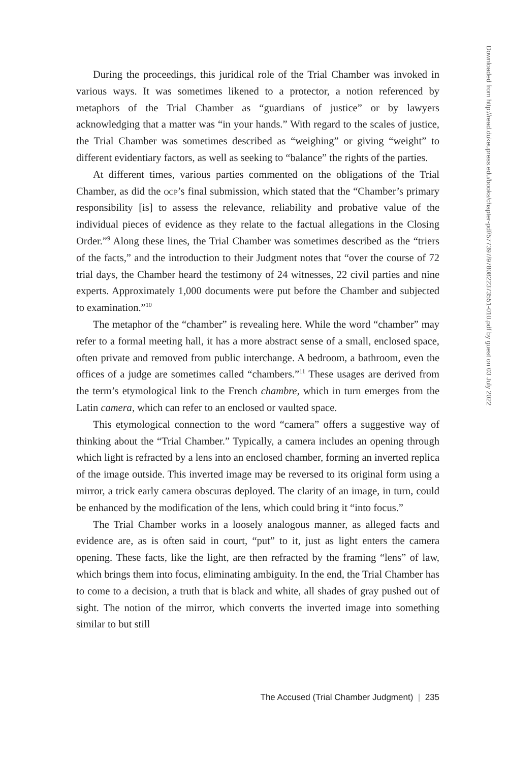During the proceedings, this juridical role of the Trial Chamber was invoked in various ways. It was sometimes likened to a protector, a notion referenced by metaphors of the Trial Chamber as “guardians of justice” or by lawyers acknowledging that a matter was “in your hands.” With regard to the scales of justice, the Trial Chamber was sometimes described as “weighing” or giving “weight” to different evidentiary factors, as well as seeking to “balance” the rights of the parties.
At different times, various parties commented on the obligations of the Trial Chamber, as did the ocp’s final submission, which stated that the “Chamber’s primary responsibility [is] to assess the relevance, reliability and probative value of the individual pieces of evidence as they relate to the factual allegations in the Closing Order.”<sup>9</sup> Along these lines, the Trial Chamber was sometimes described as the “triers of the facts,” and the introduction to their Judgment notes that “over the course of 72 trial days, the Chamber heard the testimony of 24 witnesses, 22 civil parties and nine experts. Approximately 1,000 documents were put before the Chamber and subjected to examination.”<sup>10</sup>
The metaphor of the “chamber” is revealing here. While the word “chamber” may refer to a formal meeting hall, it has a more abstract sense of a small, enclosed space, often private and removed from public interchange. A bedroom, a bathroom, even the offices of a judge are sometimes called “chambers.”<sup>11</sup> These usages are derived from the term’s etymological link to the French chambre, which in turn emerges from the Latin camera, which can refer to an enclosed or vaulted space.
This etymological connection to the word “camera” offers a suggestive way of thinking about the “Trial Chamber.” Typically, a camera includes an opening through which light is refracted by a lens into an enclosed chamber, forming an inverted replica of the image outside. This inverted image may be reversed to its original form using a mirror, a trick early camera obscuras deployed. The clarity of an image, in turn, could be enhanced by the modification of the lens, which could bring it “into focus.”
The Trial Chamber works in a loosely analogous manner, as alleged facts and evidence are, as is often said in court, “put” to it, just as light enters the camera opening. These facts, like the light, are then refracted by the framing “lens” of law, which brings them into focus, eliminating ambiguity. In the end, the Trial Chamber has to come to a decision, a truth that is black and white, all shades of gray pushed out of sight. The notion of the mirror, which converts the inverted image into something similar to but still
Downloaded from http://read.dukeupress.edu/books/chapter-pdf/577397/9780822373551-010.pdf by guest on 03 July 2022
The Accused (Trial Chamber Judgment) | 235